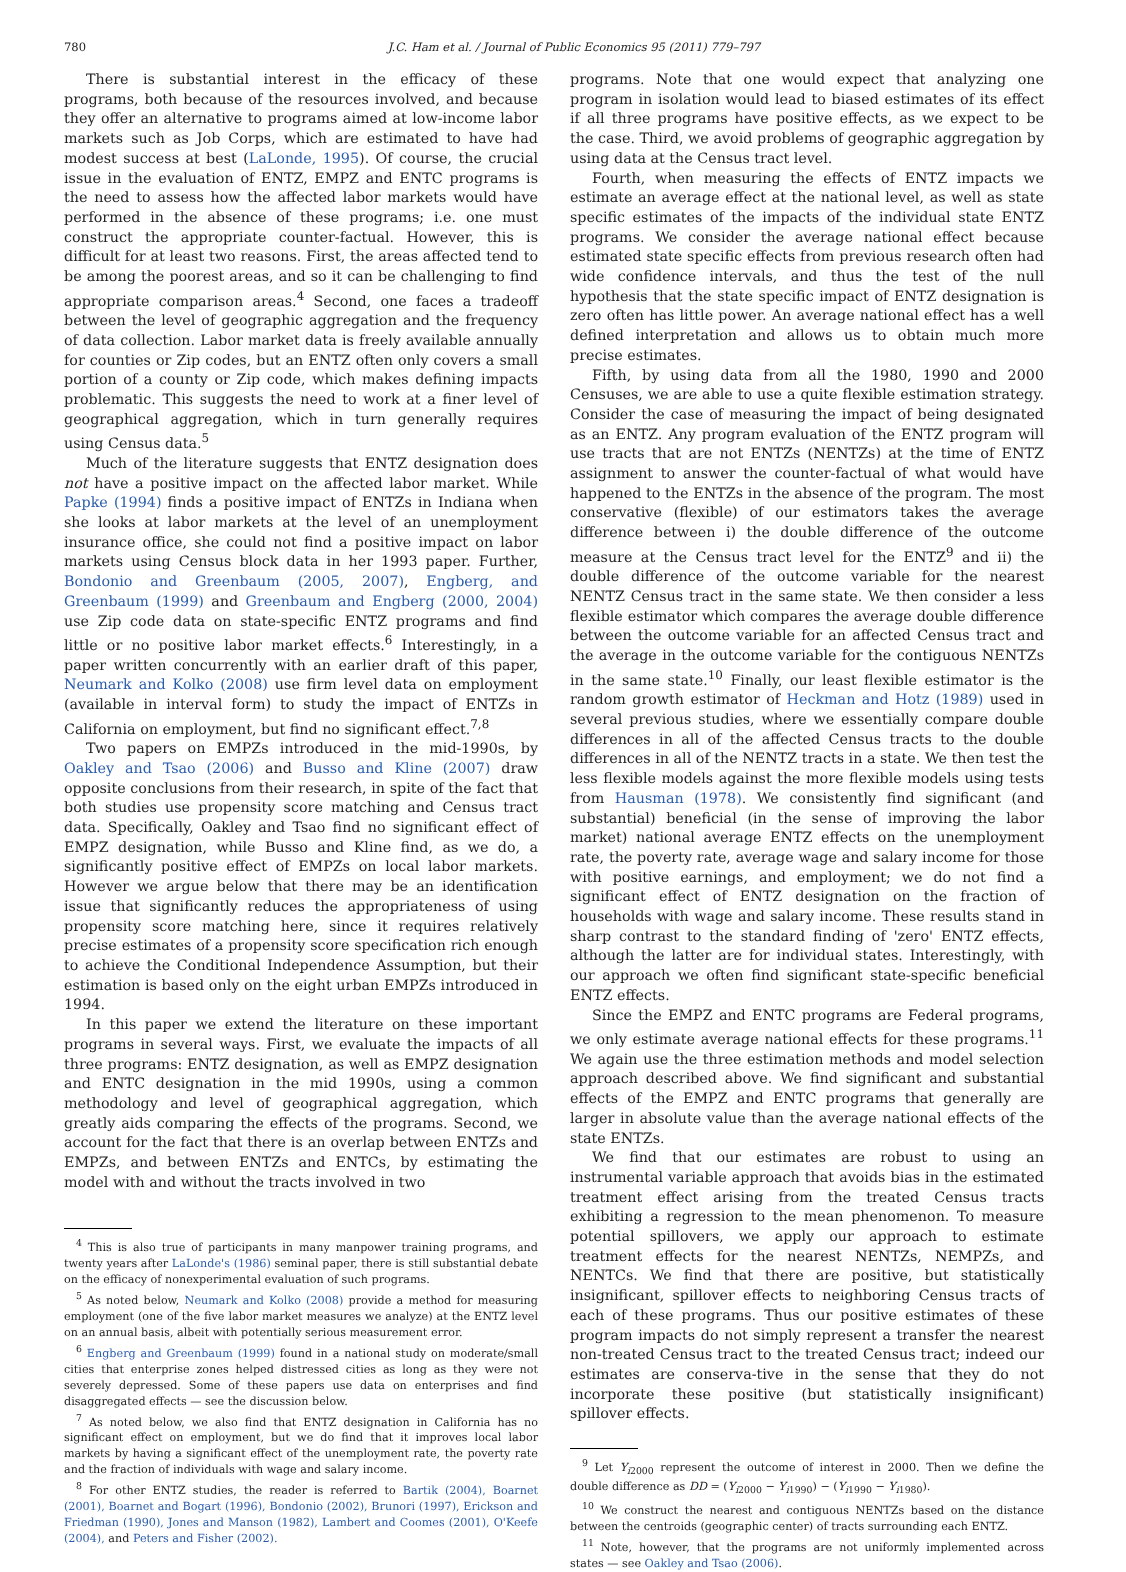780 J.C. Ham et al. / Journal of Public Economics 95 (2011) 779–797
There is substantial interest in the efficacy of these programs, both because of the resources involved, and because they offer an alternative to programs aimed at low-income labor markets such as Job Corps, which are estimated to have had modest success at best (LaLonde, 1995). Of course, the crucial issue in the evaluation of ENTZ, EMPZ and ENTC programs is the need to assess how the affected labor markets would have performed in the absence of these programs; i.e. one must construct the appropriate counter-factual. However, this is difficult for at least two reasons. First, the areas affected tend to be among the poorest areas, and so it can be challenging to find appropriate comparison areas.<sup>4</sup> Second, one faces a tradeoff between the level of geographic aggregation and the frequency of data collection. Labor market data is freely available annually for counties or Zip codes, but an ENTZ often only covers a small portion of a county or Zip code, which makes defining impacts problematic. This suggests the need to work at a finer level of geographical aggregation, which in turn generally requires using Census data.<sup>5</sup>
Much of the literature suggests that ENTZ designation does not have a positive impact on the affected labor market. While Papke (1994) finds a positive impact of ENTZs in Indiana when she looks at labor markets at the level of an unemployment insurance office, she could not find a positive impact on labor markets using Census block data in her 1993 paper. Further, Bondonio and Greenbaum (2005, 2007), Engberg, and Greenbaum (1999) and Greenbaum and Engberg (2000, 2004) use Zip code data on state-specific ENTZ programs and find little or no positive labor market effects.<sup>6</sup> Interestingly, in a paper written concurrently with an earlier draft of this paper, Neumark and Kolko (2008) use firm level data on employment (available in interval form) to study the impact of ENTZs in California on employment, but find no significant effect.<sup>7,8</sup>
Two papers on EMPZs introduced in the mid-1990s, by Oakley and Tsao (2006) and Busso and Kline (2007) draw opposite conclusions from their research, in spite of the fact that both studies use propensity score matching and Census tract data. Specifically, Oakley and Tsao find no significant effect of EMPZ designation, while Busso and Kline find, as we do, a significantly positive effect of EMPZs on local labor markets. However we argue below that there may be an identification issue that significantly reduces the appropriateness of using propensity score matching here, since it requires relatively precise estimates of a propensity score specification rich enough to achieve the Conditional Independence Assumption, but their estimation is based only on the eight urban EMPZs introduced in 1994.
In this paper we extend the literature on these important programs in several ways. First, we evaluate the impacts of all three programs: ENTZ designation, as well as EMPZ designation and ENTC designation in the mid 1990s, using a common methodology and level of geographical aggregation, which greatly aids comparing the effects of the programs. Second, we account for the fact that there is an overlap between ENTZs and EMPZs, and between ENTZs and ENTCs, by estimating the model with and without the tracts involved in two
<sup>4</sup> This is also true of participants in many manpower training programs, and twenty years after LaLonde's (1986) seminal paper, there is still substantial debate on the efficacy of nonexperimental evaluation of such programs.
<sup>5</sup> As noted below, Neumark and Kolko (2008) provide a method for measuring employment (one of the five labor market measures we analyze) at the ENTZ level on an annual basis, albeit with potentially serious measurement error.
<sup>6</sup> Engberg and Greenbaum (1999) found in a national study on moderate/small cities that enterprise zones helped distressed cities as long as they were not severely depressed. Some of these papers use data on enterprises and find disaggregated effects — see the discussion below.
<sup>7</sup> As noted below, we also find that ENTZ designation in California has no significant effect on employment, but we do find that it improves local labor markets by having a significant effect of the unemployment rate, the poverty rate and the fraction of individuals with wage and salary income.
<sup>8</sup> For other ENTZ studies, the reader is referred to Bartik (2004), Boarnet (2001), Boarnet and Bogart (1996), Bondonio (2002), Brunori (1997), Erickson and Friedman (1990), Jones and Manson (1982), Lambert and Coomes (2001), O'Keefe (2004), and Peters and Fisher (2002).
programs. Note that one would expect that analyzing one program in isolation would lead to biased estimates of its effect if all three programs have positive effects, as we expect to be the case. Third, we avoid problems of geographic aggregation by using data at the Census tract level.
Fourth, when measuring the effects of ENTZ impacts we estimate an average effect at the national level, as well as state specific estimates of the impacts of the individual state ENTZ programs. We consider the average national effect because estimated state specific effects from previous research often had wide confidence intervals, and thus the test of the null hypothesis that the state specific impact of ENTZ designation is zero often has little power. An average national effect has a well defined interpretation and allows us to obtain much more precise estimates.
Fifth, by using data from all the 1980, 1990 and 2000 Censuses, we are able to use a quite flexible estimation strategy. Consider the case of measuring the impact of being designated as an ENTZ. Any program evaluation of the ENTZ program will use tracts that are not ENTZs (NENTZs) at the time of ENTZ assignment to answer the counter-factual of what would have happened to the ENTZs in the absence of the program. The most conservative (flexible) of our estimators takes the average difference between i) the double difference of the outcome measure at the Census tract level for the ENTZ<sup>9</sup> and ii) the double difference of the outcome variable for the nearest NENTZ Census tract in the same state. We then consider a less flexible estimator which compares the average double difference between the outcome variable for an affected Census tract and the average in the outcome variable for the contiguous NENTZs in the same state.<sup>10</sup> Finally, our least flexible estimator is the random growth estimator of Heckman and Hotz (1989) used in several previous studies, where we essentially compare double differences in all of the affected Census tracts to the double differences in all of the NENTZ tracts in a state. We then test the less flexible models against the more flexible models using tests from Hausman (1978). We consistently find significant (and substantial) beneficial (in the sense of improving the labor market) national average ENTZ effects on the unemployment rate, the poverty rate, average wage and salary income for those with positive earnings, and employment; we do not find a significant effect of ENTZ designation on the fraction of households with wage and salary income. These results stand in sharp contrast to the standard finding of 'zero' ENTZ effects, although the latter are for individual states. Interestingly, with our approach we often find significant state-specific beneficial ENTZ effects.
Since the EMPZ and ENTC programs are Federal programs, we only estimate average national effects for these programs.<sup>11</sup> We again use the three estimation methods and model selection approach described above. We find significant and substantial effects of the EMPZ and ENTC programs that generally are larger in absolute value than the average national effects of the state ENTZs.
We find that our estimates are robust to using an instrumental variable approach that avoids bias in the estimated treatment effect arising from the treated Census tracts exhibiting a regression to the mean phenomenon. To measure potential spillovers, we apply our approach to estimate treatment effects for the nearest NENTZs, NEMPZs, and NENTCs. We find that there are positive, but statistically insignificant, spillover effects to neighboring Census tracts of each of these programs. Thus our positive estimates of these program impacts do not simply represent a transfer the nearest non-treated Census tract to the treated Census tract; indeed our estimates are conserva-tive in the sense that they do not incorporate these positive (but statistically insignificant) spillover effects.
<sup>9</sup> Let Y<sub>i2000</sub> represent the outcome of interest in 2000. Then we define the double difference as DD = (Y<sub>i2000</sub> − Y<sub>i1990</sub>) − (Y<sub>i1990</sub> − Y<sub>i1980</sub>).
<sup>10</sup> We construct the nearest and contiguous NENTZs based on the distance between the centroids (geographic center) of tracts surrounding each ENTZ.
<sup>11</sup> Note, however, that the programs are not uniformly implemented across states — see Oakley and Tsao (2006).